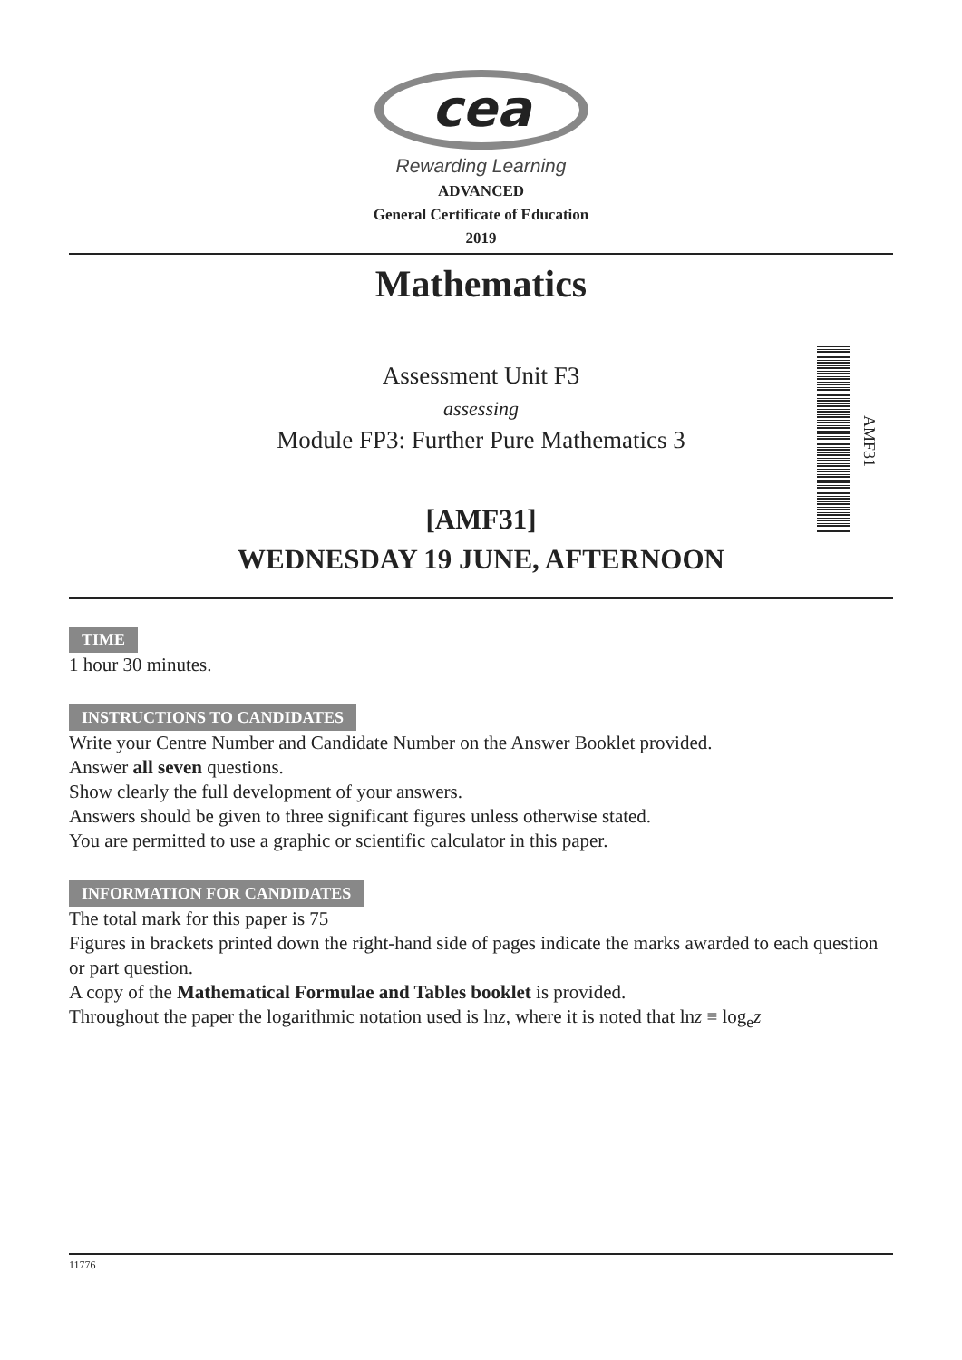cea
Rewarding Learning
ADVANCED
General Certificate of Education
2019
Mathematics
Assessment Unit F3
assessing
Module FP3: Further Pure Mathematics 3
AMF31
[AMF31]
WEDNESDAY 19 JUNE, AFTERNOON
TIME
1 hour 30 minutes.
INSTRUCTIONS TO CANDIDATES
Write your Centre Number and Candidate Number on the Answer Booklet provided.
Answer all seven questions.
Show clearly the full development of your answers.
Answers should be given to three significant figures unless otherwise stated.
You are permitted to use a graphic or scientific calculator in this paper.
INFORMATION FOR CANDIDATES
The total mark for this paper is 75
Figures in brackets printed down the right-hand side of pages indicate the marks awarded to each question or part question.
A copy of the Mathematical Formulae and Tables booklet is provided.
Throughout the paper the logarithmic notation used is lnz, where it is noted that lnz ≡ log<sub>e</sub>z
11776